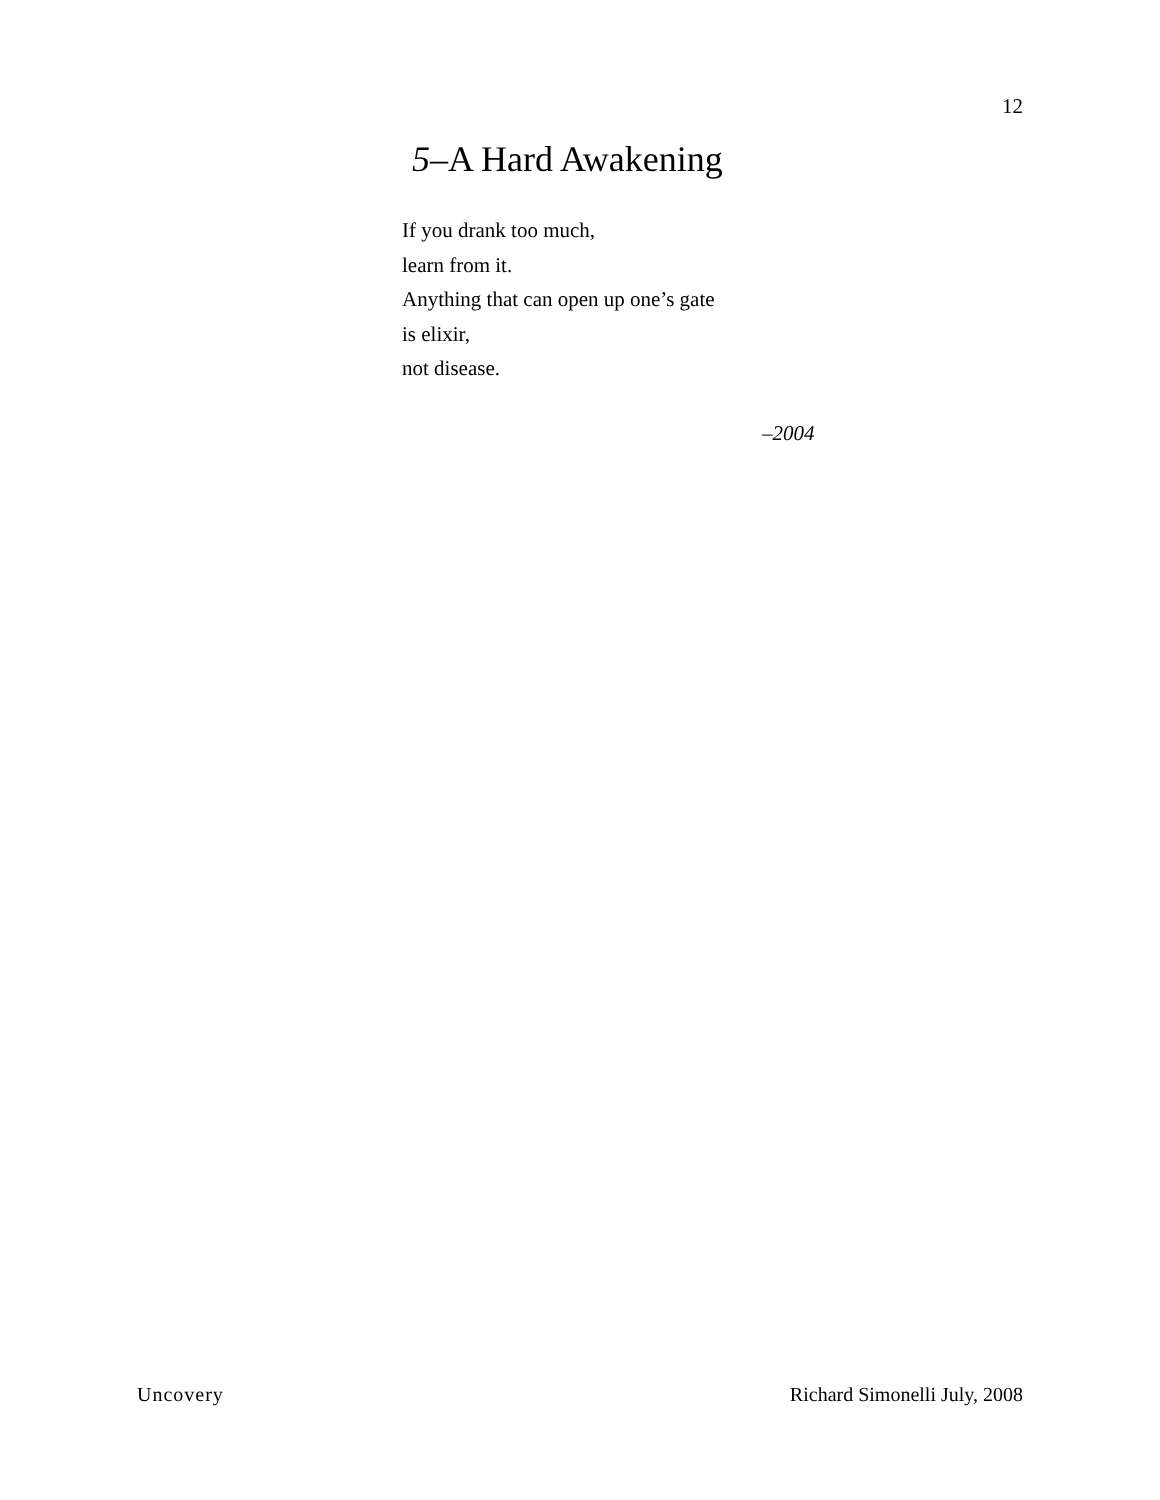12
5–A Hard Awakening
If you drank too much,
learn from it.
Anything that can open up one’s gate
is elixir,
not disease.
–2004
Uncovery Richard Simonelli July, 2008